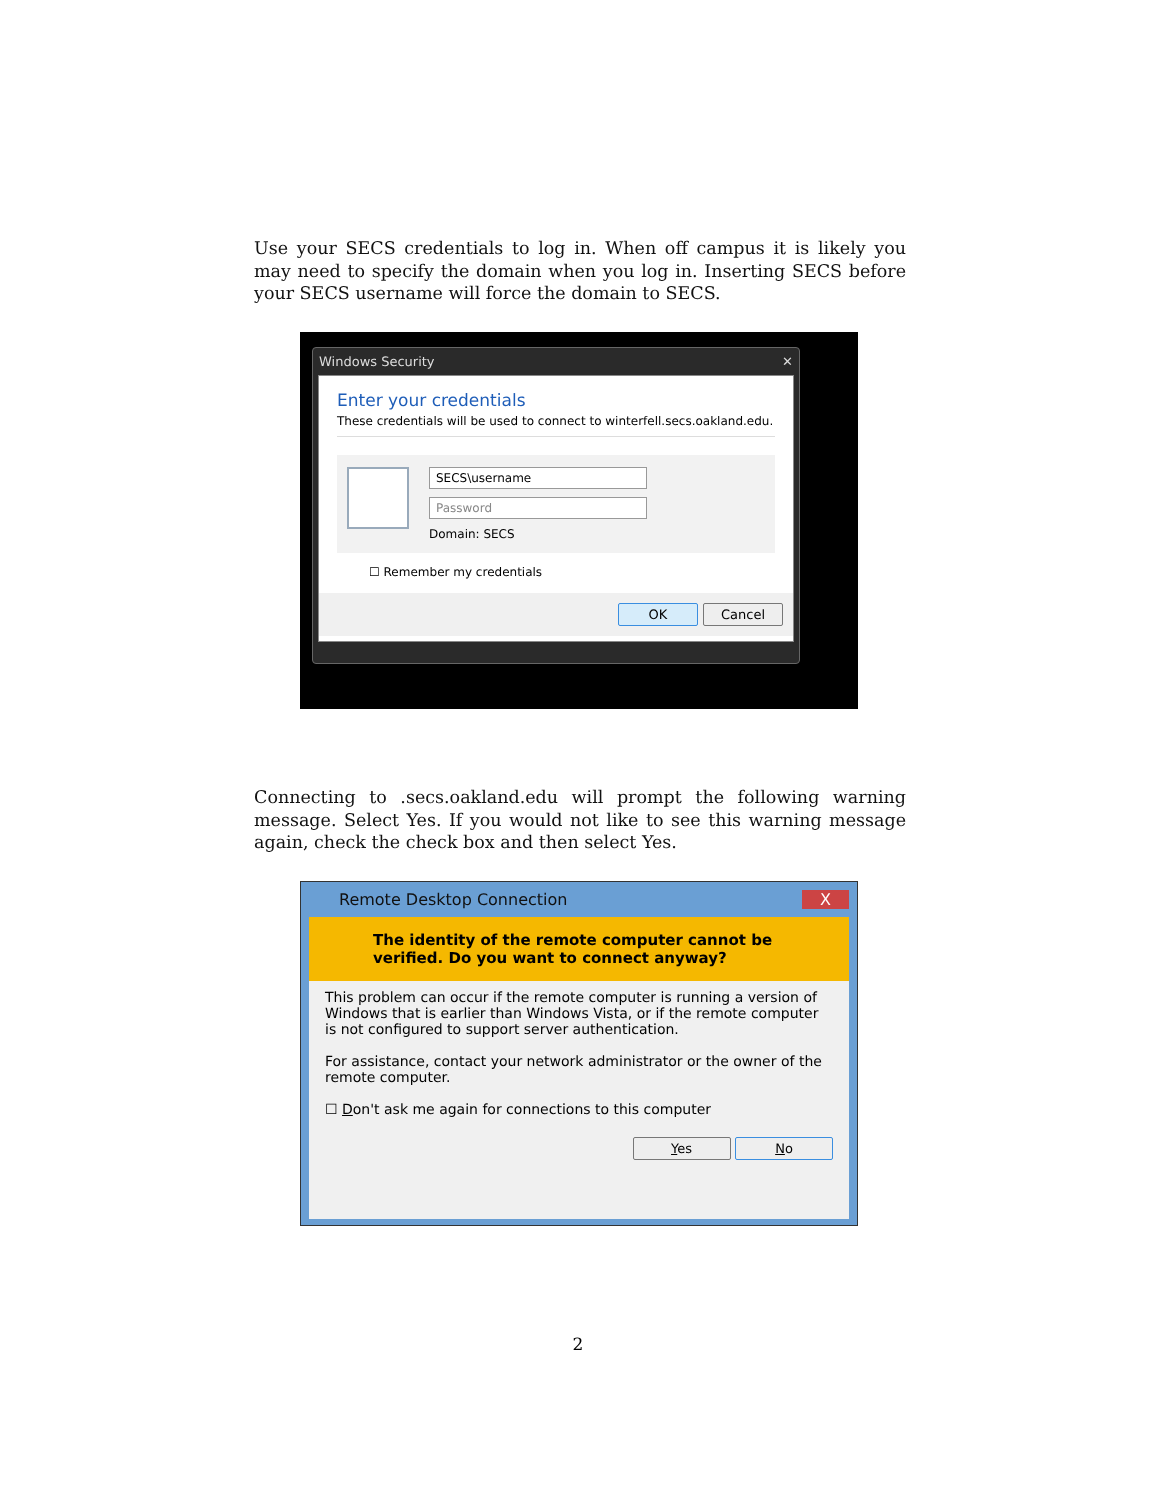Use your SECS credentials to log in. When off campus it is likely you may need to specify the domain when you log in. Inserting SECS before your SECS username will force the domain to SECS.
Windows Security ✕
Enter your credentials
These credentials will be used to connect to winterfell.secs.oakland.edu.
SECS\username
Password
Domain: SECS
☐ Remember my credentials
OK Cancel
Connecting to .secs.oakland.edu will prompt the following warning message. Select Yes. If you would not like to see this warning message again, check the check box and then select Yes.
Remote Desktop Connection X
The identity of the remote computer cannot be verified. Do you want to connect anyway?
This problem can occur if the remote computer is running a version of Windows that is earlier than Windows Vista, or if the remote computer is not configured to support server authentication.
For assistance, contact your network administrator or the owner of the remote computer.
☐ Don't ask me again for connections to this computer
Yes No
2